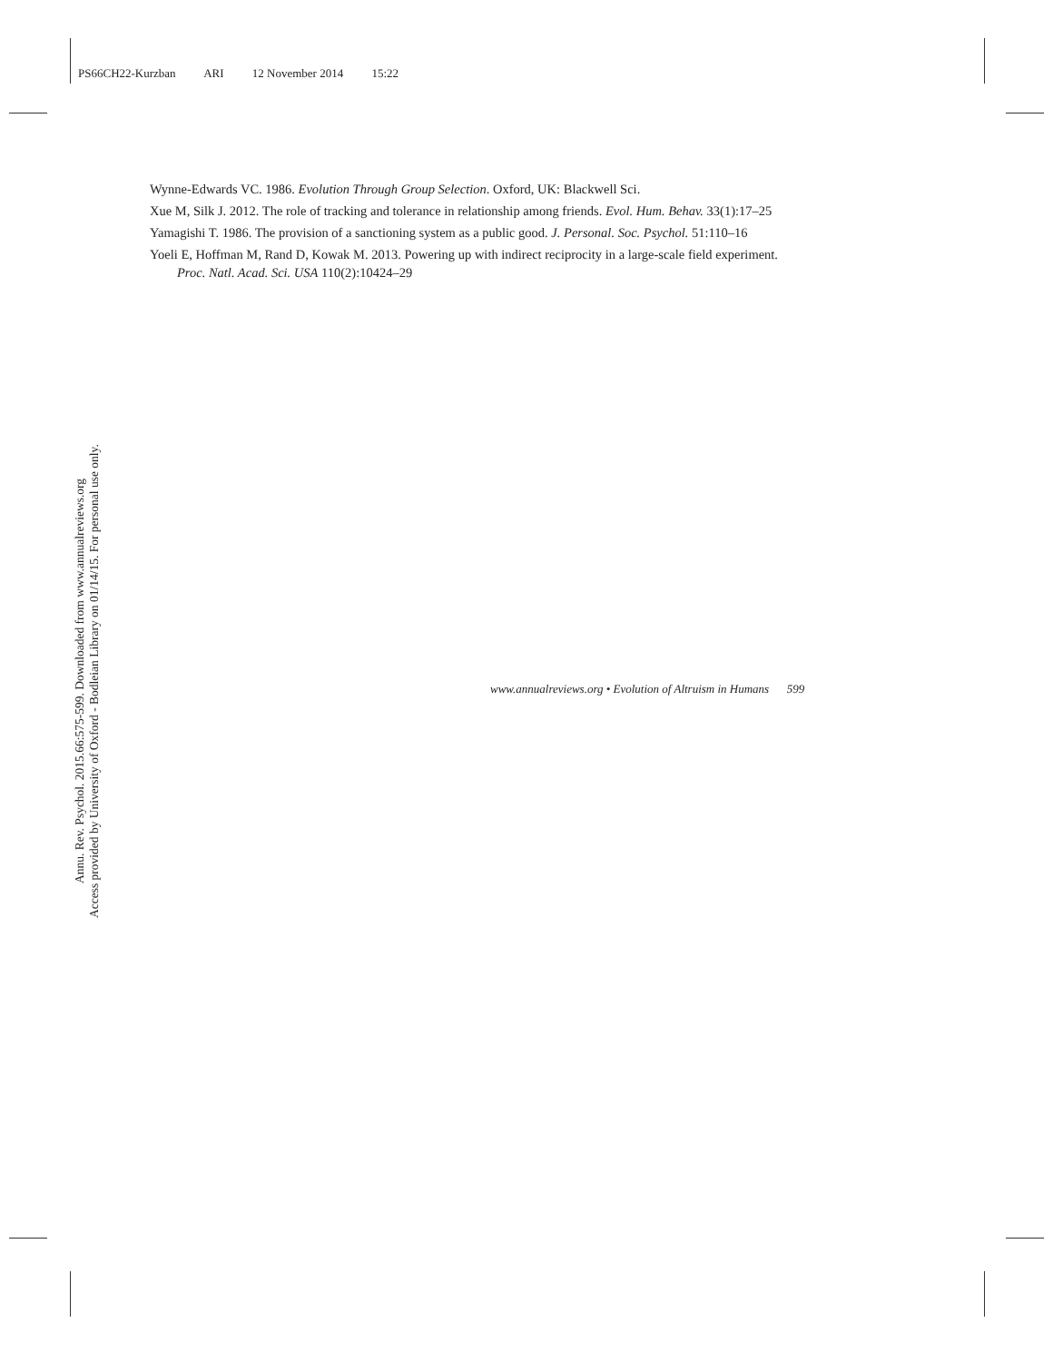PS66CH22-Kurzban ARI 12 November 2014 15:22
Wynne-Edwards VC. 1986. Evolution Through Group Selection. Oxford, UK: Blackwell Sci.
Xue M, Silk J. 2012. The role of tracking and tolerance in relationship among friends. Evol. Hum. Behav. 33(1):17–25
Yamagishi T. 1986. The provision of a sanctioning system as a public good. J. Personal. Soc. Psychol. 51:110–16
Yoeli E, Hoffman M, Rand D, Kowak M. 2013. Powering up with indirect reciprocity in a large-scale field experiment. Proc. Natl. Acad. Sci. USA 110(2):10424–29
Annu. Rev. Psychol. 2015.66:575-599. Downloaded from www.annualreviews.org
Access provided by University of Oxford - Bodleian Library on 01/14/15. For personal use only.
www.annualreviews.org • Evolution of Altruism in Humans 599